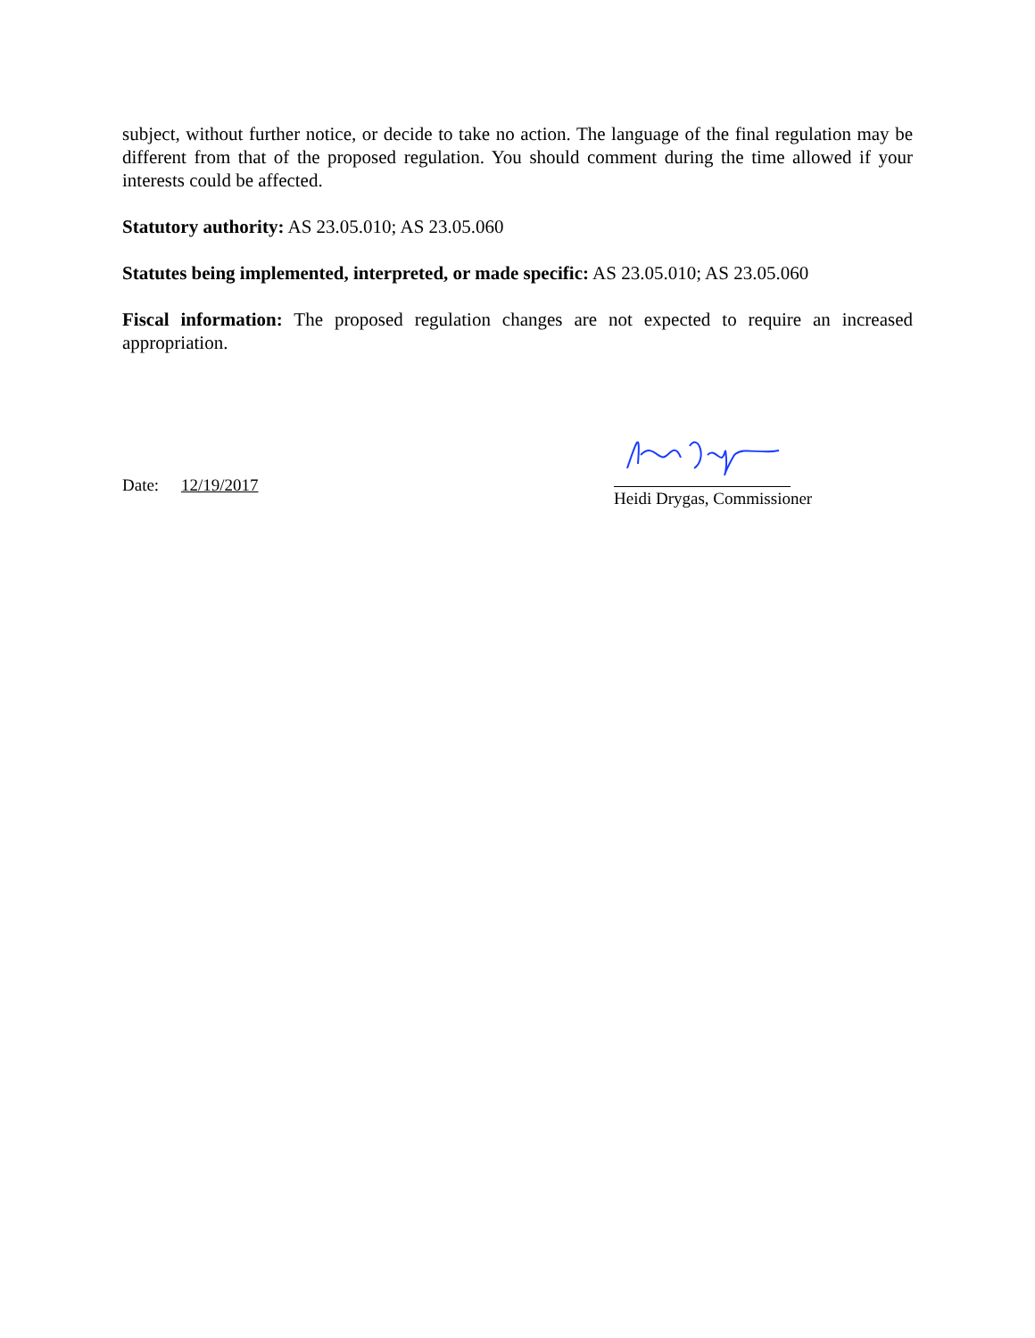subject, without further notice, or decide to take no action. The language of the final regulation may be different from that of the proposed regulation. You should comment during the time allowed if your interests could be affected.
Statutory authority: AS 23.05.010; AS 23.05.060
Statutes being implemented, interpreted, or made specific: AS 23.05.010; AS 23.05.060
Fiscal information: The proposed regulation changes are not expected to require an increased appropriation.
Date: 12/19/2017
Heidi Drygas, Commissioner